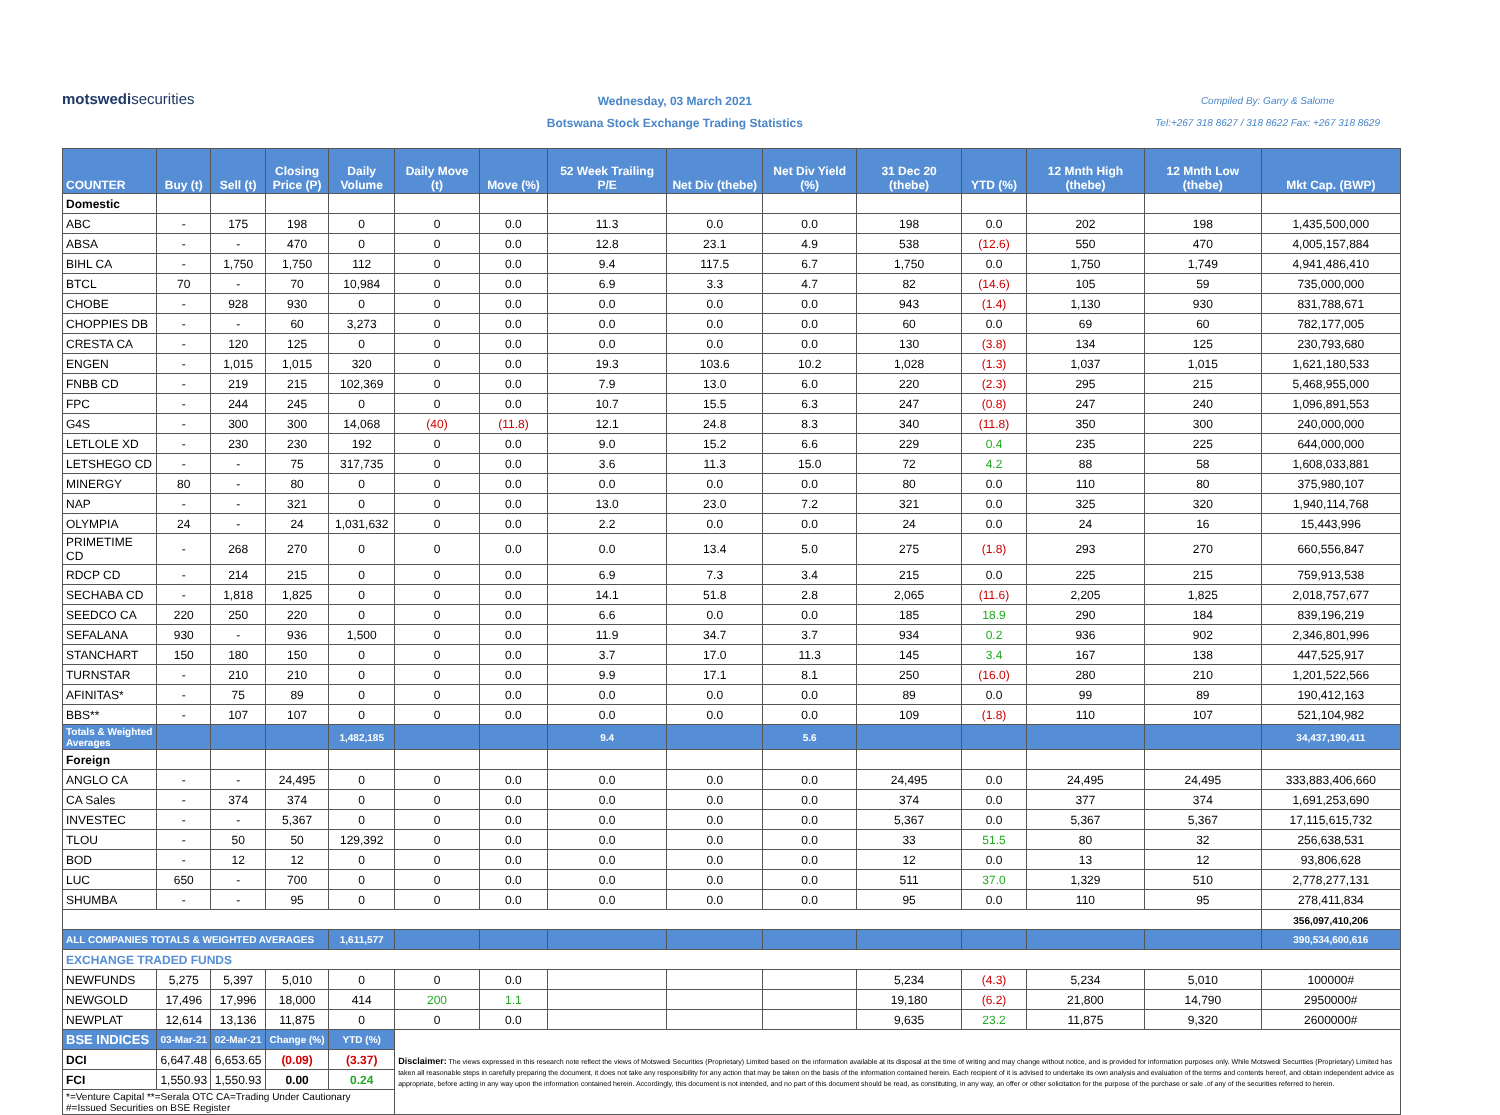motswedisecurities
Wednesday, 03 March 2021
Botswana Stock Exchange Trading Statistics
Compiled By: Garry & Salome
Tel:+267 318 8627 / 318 8622 Fax: +267 318 8629
| COUNTER | Buy (t) | Sell (t) | Closing Price (P) | Daily Volume | Daily Move (t) | Move (%) | 52 Week Trailing P/E | Net Div (thebe) | Net Div Yield (%) | 31 Dec 20 (thebe) | YTD (%) | 12 Mnth High (thebe) | 12 Mnth Low (thebe) | Mkt Cap. (BWP) |
| --- | --- | --- | --- | --- | --- | --- | --- | --- | --- | --- | --- | --- | --- | --- |
| Domestic | | | | | | | | | | | | | | |
| ABC | - | 175 | 198 | 0 | 0 | 0.0 | 11.3 | 0.0 | 0.0 | 198 | 0.0 | 202 | 198 | 1,435,500,000 |
| ABSA | - | - | 470 | 0 | 0 | 0.0 | 12.8 | 23.1 | 4.9 | 538 | (12.6) | 550 | 470 | 4,005,157,884 |
| BIHL CA | - | 1,750 | 1,750 | 112 | 0 | 0.0 | 9.4 | 117.5 | 6.7 | 1,750 | 0.0 | 1,750 | 1,749 | 4,941,486,410 |
| BTCL | 70 | - | 70 | 10,984 | 0 | 0.0 | 6.9 | 3.3 | 4.7 | 82 | (14.6) | 105 | 59 | 735,000,000 |
| CHOBE | - | 928 | 930 | 0 | 0 | 0.0 | 0.0 | 0.0 | 0.0 | 943 | (1.4) | 1,130 | 930 | 831,788,671 |
| CHOPPIES DB | - | - | 60 | 3,273 | 0 | 0.0 | 0.0 | 0.0 | 0.0 | 60 | 0.0 | 69 | 60 | 782,177,005 |
| CRESTA CA | - | 120 | 125 | 0 | 0 | 0.0 | 0.0 | 0.0 | 0.0 | 130 | (3.8) | 134 | 125 | 230,793,680 |
| ENGEN | - | 1,015 | 1,015 | 320 | 0 | 0.0 | 19.3 | 103.6 | 10.2 | 1,028 | (1.3) | 1,037 | 1,015 | 1,621,180,533 |
| FNBB CD | - | 219 | 215 | 102,369 | 0 | 0.0 | 7.9 | 13.0 | 6.0 | 220 | (2.3) | 295 | 215 | 5,468,955,000 |
| FPC | - | 244 | 245 | 0 | 0 | 0.0 | 10.7 | 15.5 | 6.3 | 247 | (0.8) | 247 | 240 | 1,096,891,553 |
| G4S | - | 300 | 300 | 14,068 | (40) | (11.8) | 12.1 | 24.8 | 8.3 | 340 | (11.8) | 350 | 300 | 240,000,000 |
| LETLOLE XD | - | 230 | 230 | 192 | 0 | 0.0 | 9.0 | 15.2 | 6.6 | 229 | 0.4 | 235 | 225 | 644,000,000 |
| LETSHEGO CD | - | - | 75 | 317,735 | 0 | 0.0 | 3.6 | 11.3 | 15.0 | 72 | 4.2 | 88 | 58 | 1,608,033,881 |
| MINERGY | 80 | - | 80 | 0 | 0 | 0.0 | 0.0 | 0.0 | 0.0 | 80 | 0.0 | 110 | 80 | 375,980,107 |
| NAP | - | - | 321 | 0 | 0 | 0.0 | 13.0 | 23.0 | 7.2 | 321 | 0.0 | 325 | 320 | 1,940,114,768 |
| OLYMPIA | 24 | - | 24 | 1,031,632 | 0 | 0.0 | 2.2 | 0.0 | 0.0 | 24 | 0.0 | 24 | 16 | 15,443,996 |
| PRIMETIME CD | - | 268 | 270 | 0 | 0 | 0.0 | 0.0 | 13.4 | 5.0 | 275 | (1.8) | 293 | 270 | 660,556,847 |
| RDCP CD | - | 214 | 215 | 0 | 0 | 0.0 | 6.9 | 7.3 | 3.4 | 215 | 0.0 | 225 | 215 | 759,913,538 |
| SECHABA CD | - | 1,818 | 1,825 | 0 | 0 | 0.0 | 14.1 | 51.8 | 2.8 | 2,065 | (11.6) | 2,205 | 1,825 | 2,018,757,677 |
| SEEDCO CA | 220 | 250 | 220 | 0 | 0 | 0.0 | 6.6 | 0.0 | 0.0 | 185 | 18.9 | 290 | 184 | 839,196,219 |
| SEFALANA | 930 | - | 936 | 1,500 | 0 | 0.0 | 11.9 | 34.7 | 3.7 | 934 | 0.2 | 936 | 902 | 2,346,801,996 |
| STANCHART | 150 | 180 | 150 | 0 | 0 | 0.0 | 3.7 | 17.0 | 11.3 | 145 | 3.4 | 167 | 138 | 447,525,917 |
| TURNSTAR | - | 210 | 210 | 0 | 0 | 0.0 | 9.9 | 17.1 | 8.1 | 250 | (16.0) | 280 | 210 | 1,201,522,566 |
| AFINITAS* | - | 75 | 89 | 0 | 0 | 0.0 | 0.0 | 0.0 | 0.0 | 89 | 0.0 | 99 | 89 | 190,412,163 |
| BBS** | - | 107 | 107 | 0 | 0 | 0.0 | 0.0 | 0.0 | 0.0 | 109 | (1.8) | 110 | 107 | 521,104,982 |
| Totals & Weighted Averages | | | | 1,482,185 | | | 9.4 | | 5.6 | | | | | 34,437,190,411 |
| Foreign | | | | | | | | | | | | | | |
| ANGLO CA | - | - | 24,495 | 0 | 0 | 0.0 | 0.0 | 0.0 | 0.0 | 24,495 | 0.0 | 24,495 | 24,495 | 333,883,406,660 |
| CA Sales | - | 374 | 374 | 0 | 0 | 0.0 | 0.0 | 0.0 | 0.0 | 374 | 0.0 | 377 | 374 | 1,691,253,690 |
| INVESTEC | - | - | 5,367 | 0 | 0 | 0.0 | 0.0 | 0.0 | 0.0 | 5,367 | 0.0 | 5,367 | 5,367 | 17,115,615,732 |
| TLOU | - | 50 | 50 | 129,392 | 0 | 0.0 | 0.0 | 0.0 | 0.0 | 33 | 51.5 | 80 | 32 | 256,638,531 |
| BOD | - | 12 | 12 | 0 | 0 | 0.0 | 0.0 | 0.0 | 0.0 | 12 | 0.0 | 13 | 12 | 93,806,628 |
| LUC | 650 | - | 700 | 0 | 0 | 0.0 | 0.0 | 0.0 | 0.0 | 511 | 37.0 | 1,329 | 510 | 2,778,277,131 |
| SHUMBA | - | - | 95 | 0 | 0 | 0.0 | 0.0 | 0.0 | 0.0 | 95 | 0.0 | 110 | 95 | 278,411,834 |
| | | | | | | | | | | | | | | 356,097,410,206 |
| ALL COMPANIES TOTALS & WEIGHTED AVERAGES | | | | 1,611,577 | | | | | | | | | | 390,534,600,616 |
| EXCHANGE TRADED FUNDS | | | | | | | | | | | | | | |
| NEWFUNDS | 5,275 | 5,397 | 5,010 | 0 | 0 | 0.0 | | | | 5,234 | (4.3) | 5,234 | 5,010 | 100000# |
| NEWGOLD | 17,496 | 17,996 | 18,000 | 414 | 200 | 1.1 | | | | 19,180 | (6.2) | 21,800 | 14,790 | 2950000# |
| NEWPLAT | 12,614 | 13,136 | 11,875 | 0 | 0 | 0.0 | | | | 9,635 | 23.2 | 11,875 | 9,320 | 2600000# |
| BSE INDICES | 03-Mar-21 | 02-Mar-21 | Change (%) | YTD (%) | Disclaimer: The views expressed in this research note reflect the views of Motswedi Securities (Proprietary) Limited based on the information available at its disposal at the time of writing and may change without notice, and is provided for information purposes only. While Motswedi Securities (Proprietary) Limited has taken all reasonable steps in carefully preparing the document, it does not take any responsibility for any action that may be taken on the basis of the information contained herein. Each recipient of it is advised to undertake its own analysis and evaluation of the terms and contents hereof, and obtain independent advice as appropriate, before acting in any way upon the information contained herein. Accordingly, this document is not intended, and no part of this document should be read, as constituting, in any way, an offer or other solicitation for the purpose of the purchase or sale .of any of the securities referred to herein. | | | | | | | | | |
| DCI | 6,647.48 | 6,653.65 | (0.09) | (3.37) | | | | | | | | | | |
| FCI | 1,550.93 | 1,550.93 | 0.00 | 0.24 | | | | | | | | | | |
| *=Venture Capital **=Serala OTC CA=Trading Under Cautionary #=Issued Securities on BSE Register | | | | | | | | | | | | | | |